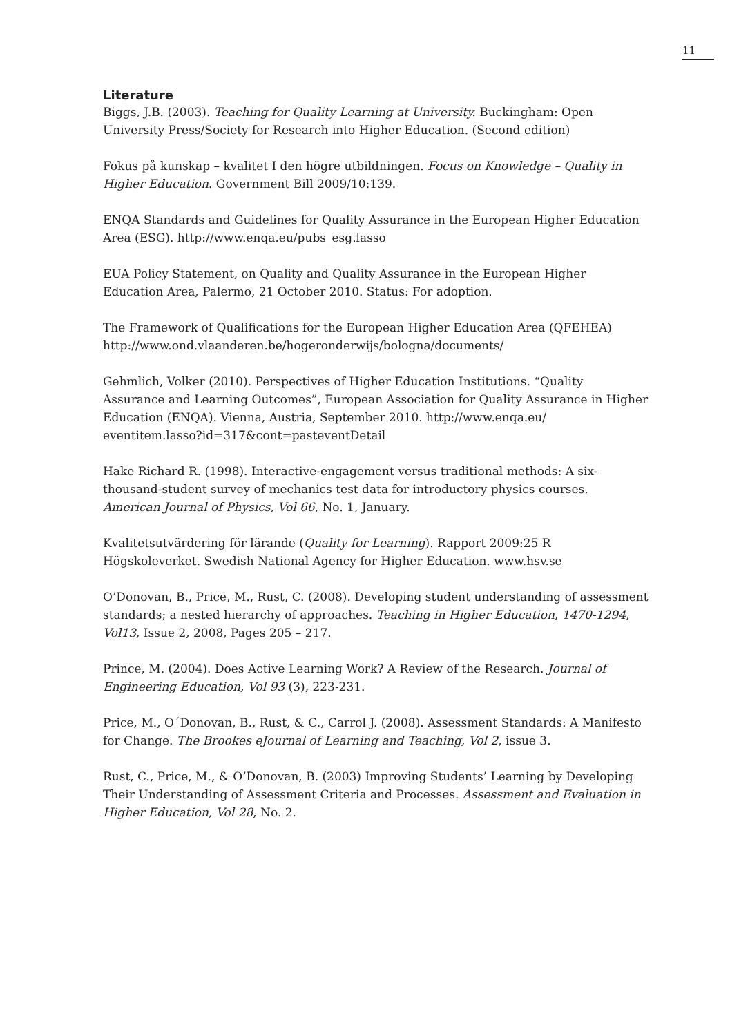11
Literature
Biggs, J.B. (2003). Teaching for Quality Learning at University. Buckingham: Open University Press/Society for Research into Higher Education. (Second edition)
Fokus på kunskap – kvalitet I den högre utbildningen. Focus on Knowledge – Quality in Higher Education. Government Bill 2009/10:139.
ENQA Standards and Guidelines for Quality Assurance in the European Higher Education Area (ESG). http://www.enqa.eu/pubs_esg.lasso
EUA Policy Statement, on Quality and Quality Assurance in the European Higher Education Area, Palermo, 21 October 2010. Status: For adoption.
The Framework of Qualifications for the European Higher Education Area (QFEHEA) http://www.ond.vlaanderen.be/hogeronderwijs/bologna/documents/
Gehmlich, Volker (2010). Perspectives of Higher Education Institutions. “Quality Assurance and Learning Outcomes”, European Association for Quality Assurance in Higher Education (ENQA). Vienna, Austria, September 2010. http://www.enqa.eu/ eventitem.lasso?id=317&cont=pasteventDetail
Hake Richard R. (1998). Interactive-engagement versus traditional methods: A six-thousand-student survey of mechanics test data for introductory physics courses. American Journal of Physics, Vol 66, No. 1, January.
Kvalitetsutvärdering för lärande (Quality for Learning). Rapport 2009:25 R Högskoleverket. Swedish National Agency for Higher Education. www.hsv.se
O’Donovan, B., Price, M., Rust, C. (2008). Developing student understanding of assessment standards; a nested hierarchy of approaches. Teaching in Higher Education, 1470-1294, Vol13, Issue 2, 2008, Pages 205 – 217.
Prince, M. (2004). Does Active Learning Work? A Review of the Research. Journal of Engineering Education, Vol 93 (3), 223-231.
Price, M., O´Donovan, B., Rust, & C., Carrol J. (2008). Assessment Standards: A Manifesto for Change. The Brookes eJournal of Learning and Teaching, Vol 2, issue 3.
Rust, C., Price, M., & O’Donovan, B. (2003) Improving Students’ Learning by Developing Their Understanding of Assessment Criteria and Processes. Assessment and Evaluation in Higher Education, Vol 28, No. 2.